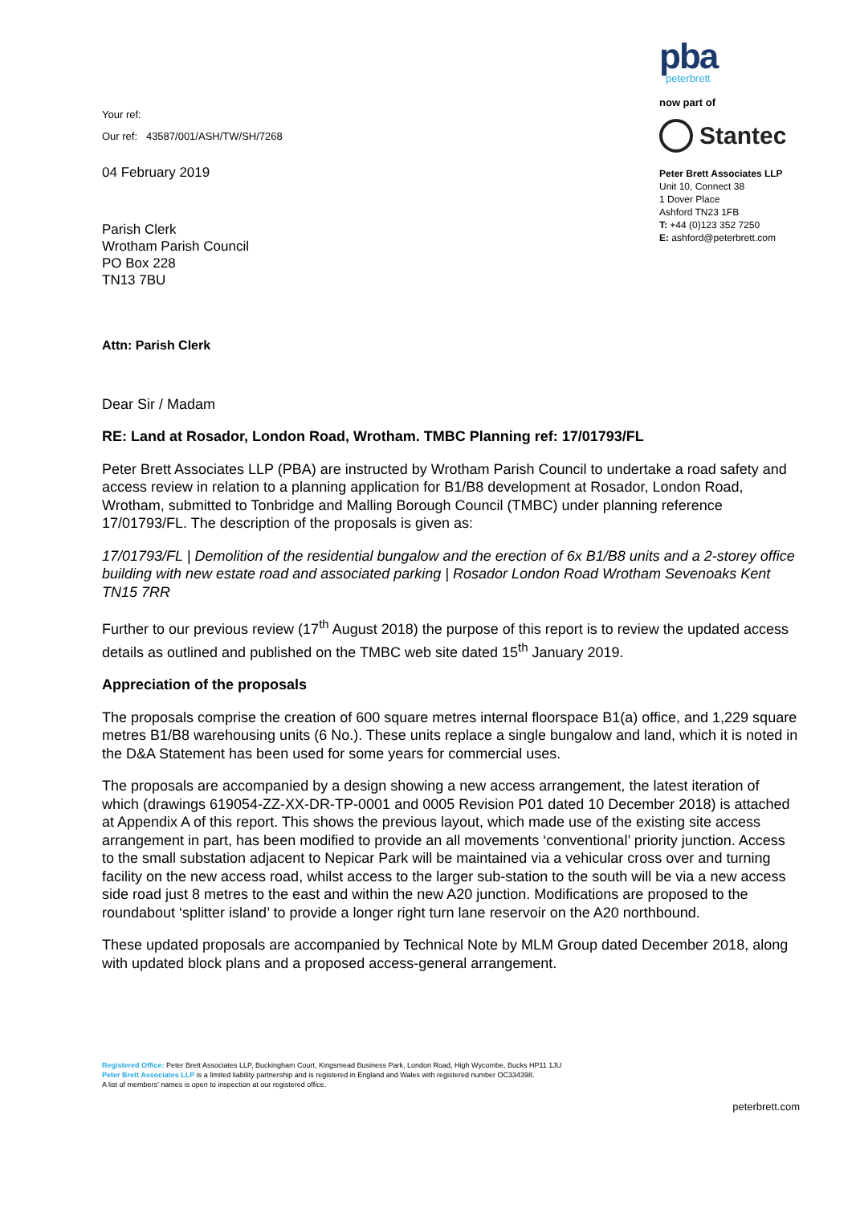Your ref:
Our ref: 43587/001/ASH/TW/SH/7268
04 February 2019
Parish Clerk
Wrotham Parish Council
PO Box 228
TN13 7BU
pba
peterbrett
now part of
Stantec
Peter Brett Associates LLP
Unit 10, Connect 38
1 Dover Place
Ashford TN23 1FB
T: +44 (0)123 352 7250
E: ashford@peterbrett.com
Attn: Parish Clerk
Dear Sir / Madam
RE: Land at Rosador, London Road, Wrotham. TMBC Planning ref: 17/01793/FL
Peter Brett Associates LLP (PBA) are instructed by Wrotham Parish Council to undertake a road safety and access review in relation to a planning application for B1/B8 development at Rosador, London Road, Wrotham, submitted to Tonbridge and Malling Borough Council (TMBC) under planning reference 17/01793/FL. The description of the proposals is given as:
17/01793/FL | Demolition of the residential bungalow and the erection of 6x B1/B8 units and a 2-storey office building with new estate road and associated parking | Rosador London Road Wrotham Sevenoaks Kent TN15 7RR
Further to our previous review (17<sup>th</sup> August 2018) the purpose of this report is to review the updated access details as outlined and published on the TMBC web site dated 15<sup>th</sup> January 2019.
Appreciation of the proposals
The proposals comprise the creation of 600 square metres internal floorspace B1(a) office, and 1,229 square metres B1/B8 warehousing units (6 No.). These units replace a single bungalow and land, which it is noted in the D&A Statement has been used for some years for commercial uses.
The proposals are accompanied by a design showing a new access arrangement, the latest iteration of which (drawings 619054-ZZ-XX-DR-TP-0001 and 0005 Revision P01 dated 10 December 2018) is attached at Appendix A of this report. This shows the previous layout, which made use of the existing site access arrangement in part, has been modified to provide an all movements ‘conventional’ priority junction. Access to the small substation adjacent to Nepicar Park will be maintained via a vehicular cross over and turning facility on the new access road, whilst access to the larger sub-station to the south will be via a new access side road just 8 metres to the east and within the new A20 junction. Modifications are proposed to the roundabout ‘splitter island’ to provide a longer right turn lane reservoir on the A20 northbound.
These updated proposals are accompanied by Technical Note by MLM Group dated December 2018, along with updated block plans and a proposed access-general arrangement.
Registered Office: Peter Brett Associates LLP, Buckingham Court, Kingsmead Business Park, London Road, High Wycombe, Bucks HP11 1JU
Peter Brett Associates LLP is a limited liability partnership and is registered in England and Wales with registered number OC334398.
A list of members’ names is open to inspection at our registered office.
peterbrett.com